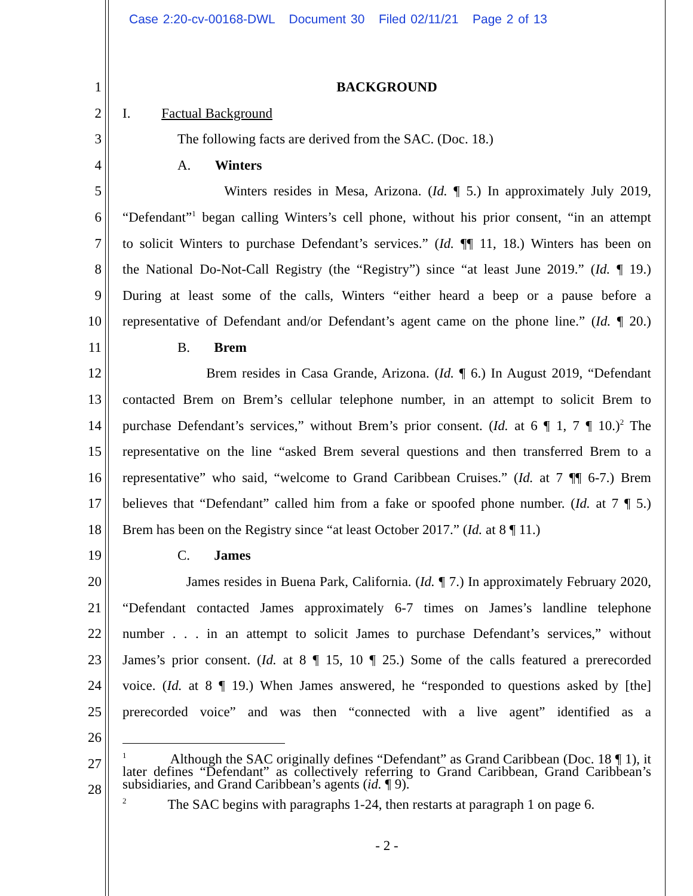Case 2:20-cv-00168-DWL Document 30 Filed 02/11/21 Page 2 of 13
1 BACKGROUND
2 I. Factual Background
3 The following facts are derived from the SAC. (Doc. 18.)
4 A. Winters
5 Winters resides in Mesa, Arizona. (Id. ¶ 5.) In approximately July 2019,
6 “Defendant”<sup>1</sup> began calling Winters’s cell phone, without his prior consent, “in an attempt
7 to solicit Winters to purchase Defendant’s services.” (Id. ¶¶ 11, 18.) Winters has been on
8 the National Do-Not-Call Registry (the “Registry”) since “at least June 2019.” (Id. ¶ 19.)
9 During at least some of the calls, Winters “either heard a beep or a pause before a
10 representative of Defendant and/or Defendant’s agent came on the phone line.” (Id. ¶ 20.)
11 B. Brem
12 Brem resides in Casa Grande, Arizona. (Id. ¶ 6.) In August 2019, “Defendant
13 contacted Brem on Brem’s cellular telephone number, in an attempt to solicit Brem to
14 purchase Defendant’s services,” without Brem’s prior consent. (Id. at 6 ¶ 1, 7 ¶ 10.)<sup>2</sup> The
15 representative on the line “asked Brem several questions and then transferred Brem to a
16 representative” who said, “welcome to Grand Caribbean Cruises.” (Id. at 7 ¶¶ 6-7.) Brem
17 believes that “Defendant” called him from a fake or spoofed phone number. (Id. at 7 ¶ 5.)
18 Brem has been on the Registry since “at least October 2017.” (Id. at 8 ¶ 11.)
19 C. James
20 James resides in Buena Park, California. (Id. ¶ 7.) In approximately February 2020,
21 “Defendant contacted James approximately 6-7 times on James’s landline telephone
22 number . . . in an attempt to solicit James to purchase Defendant’s services,” without
23 James’s prior consent. (Id. at 8 ¶ 15, 10 ¶ 25.) Some of the calls featured a prerecorded
24 voice. (Id. at 8 ¶ 19.) When James answered, he “responded to questions asked by [the]
25 prerecorded voice” and was then “connected with a live agent” identified as a
26
27
28
<sup>1</sup> Although the SAC originally defines “Defendant” as Grand Caribbean (Doc. 18 ¶ 1), it later defines “Defendant” as collectively referring to Grand Caribbean, Grand Caribbean’s subsidiaries, and Grand Caribbean’s agents (id. ¶ 9).
<sup>2</sup> The SAC begins with paragraphs 1-24, then restarts at paragraph 1 on page 6.
- 2 -